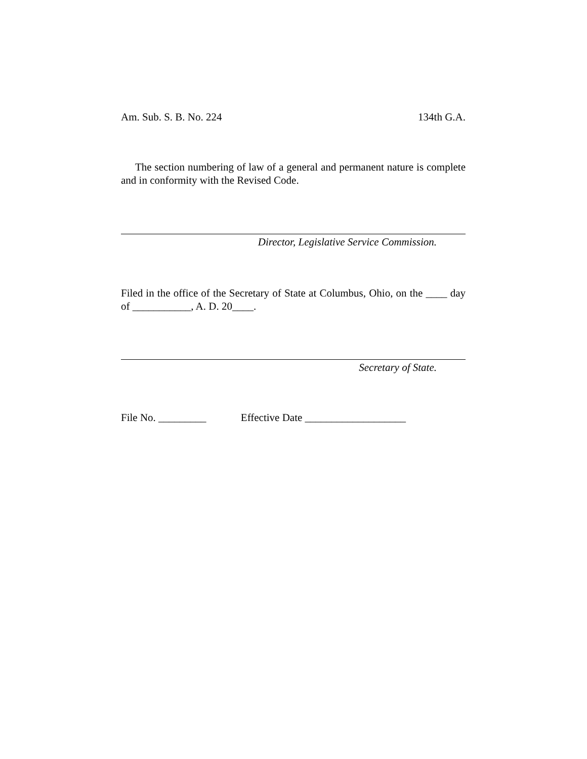Am. Sub. S. B. No. 224 134th G.A.
The section numbering of law of a general and permanent nature is complete and in conformity with the Revised Code.
Director, Legislative Service Commission.
Filed in the office of the Secretary of State at Columbus, Ohio, on the ____ day of ___________, A. D. 20____.
Secretary of State.
File No. _________ Effective Date ___________________